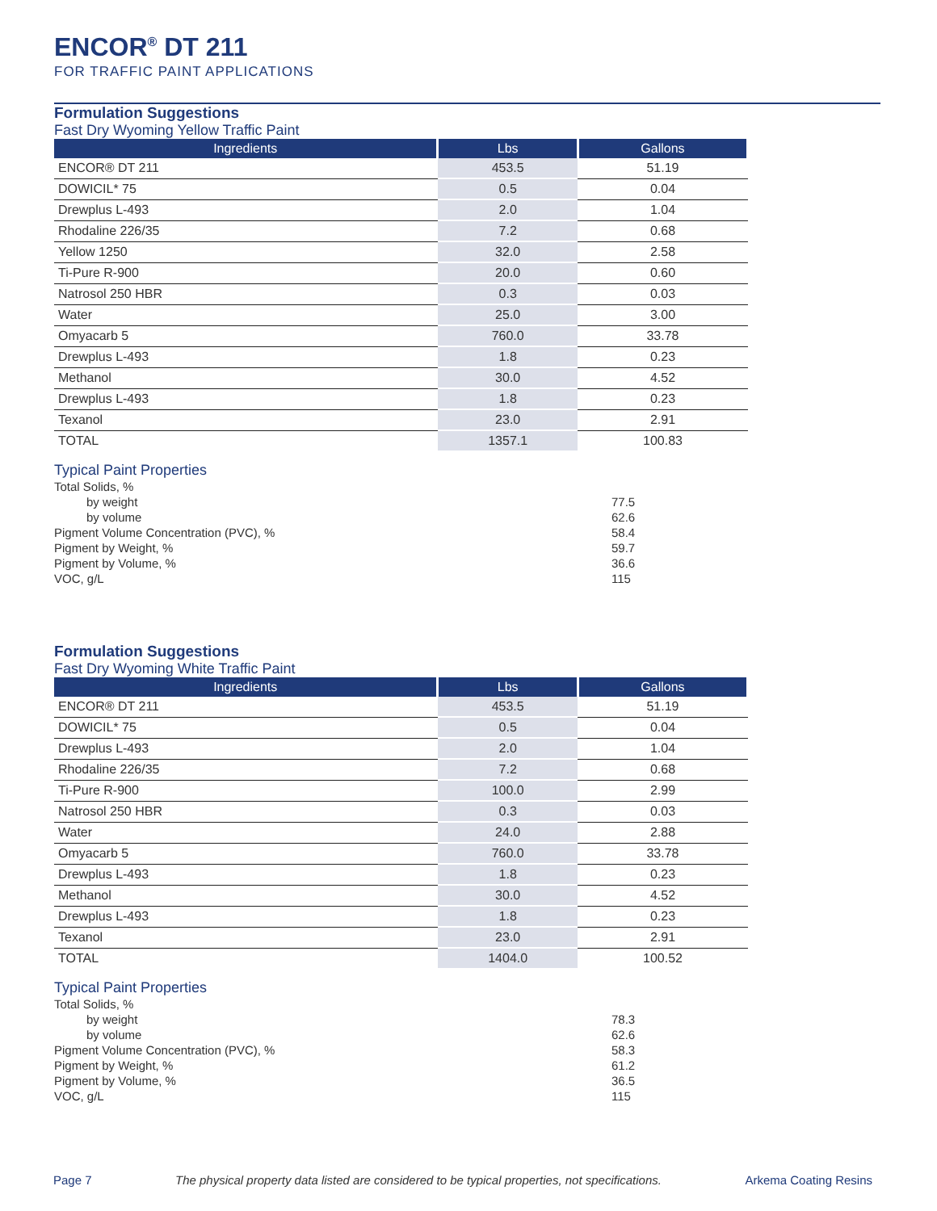ENCOR<sup>®</sup> DT 211
FOR TRAFFIC PAINT APPLICATIONS
Formulation Suggestions
Fast Dry Wyoming Yellow Traffic Paint
| Ingredients | Lbs | Gallons |
| --- | --- | --- |
| ENCOR® DT 211 | 453.5 | 51.19 |
| DOWICIL* 75 | 0.5 | 0.04 |
| Drewplus L-493 | 2.0 | 1.04 |
| Rhodaline 226/35 | 7.2 | 0.68 |
| Yellow 1250 | 32.0 | 2.58 |
| Ti-Pure R-900 | 20.0 | 0.60 |
| Natrosol 250 HBR | 0.3 | 0.03 |
| Water | 25.0 | 3.00 |
| Omyacarb 5 | 760.0 | 33.78 |
| Drewplus L-493 | 1.8 | 0.23 |
| Methanol | 30.0 | 4.52 |
| Drewplus L-493 | 1.8 | 0.23 |
| Texanol | 23.0 | 2.91 |
| TOTAL | 1357.1 | 100.83 |
Typical Paint Properties
Total Solids, %
by weight
by volume
Pigment Volume Concentration (PVC), %
Pigment by Weight, %
Pigment by Volume, %
VOC, g/L
77.5
62.6
58.4
59.7
36.6
115
Formulation Suggestions
Fast Dry Wyoming White Traffic Paint
| Ingredients | Lbs | Gallons |
| --- | --- | --- |
| ENCOR® DT 211 | 453.5 | 51.19 |
| DOWICIL* 75 | 0.5 | 0.04 |
| Drewplus L-493 | 2.0 | 1.04 |
| Rhodaline 226/35 | 7.2 | 0.68 |
| Ti-Pure R-900 | 100.0 | 2.99 |
| Natrosol 250 HBR | 0.3 | 0.03 |
| Water | 24.0 | 2.88 |
| Omyacarb 5 | 760.0 | 33.78 |
| Drewplus L-493 | 1.8 | 0.23 |
| Methanol | 30.0 | 4.52 |
| Drewplus L-493 | 1.8 | 0.23 |
| Texanol | 23.0 | 2.91 |
| TOTAL | 1404.0 | 100.52 |
Typical Paint Properties
Total Solids, %
by weight
by volume
Pigment Volume Concentration (PVC), %
Pigment by Weight, %
Pigment by Volume, %
VOC, g/L
78.3
62.6
58.3
61.2
36.5
115
Page 7 The physical property data listed are considered to be typical properties, not specifications. Arkema Coating Resins